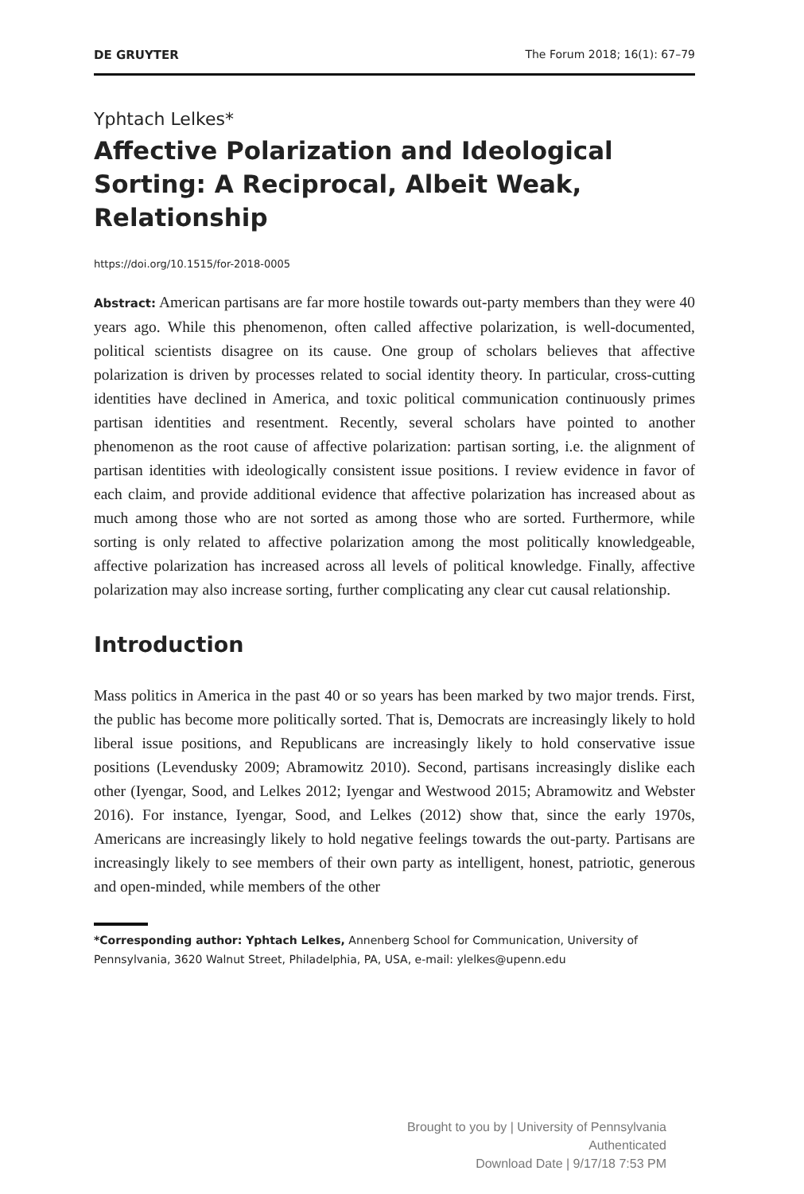DE GRUYTER The Forum 2018; 16(1): 67–79
Yphtach Lelkes*
Affective Polarization and Ideological Sorting: A Reciprocal, Albeit Weak, Relationship
https://doi.org/10.1515/for-2018-0005
Abstract: American partisans are far more hostile towards out-party members than they were 40 years ago. While this phenomenon, often called affective polarization, is well-documented, political scientists disagree on its cause. One group of scholars believes that affective polarization is driven by processes related to social identity theory. In particular, cross-cutting identities have declined in America, and toxic political communication continuously primes partisan identities and resentment. Recently, several scholars have pointed to another phenomenon as the root cause of affective polarization: partisan sorting, i.e. the alignment of partisan identities with ideologically consistent issue positions. I review evidence in favor of each claim, and provide additional evidence that affective polarization has increased about as much among those who are not sorted as among those who are sorted. Furthermore, while sorting is only related to affective polarization among the most politically knowledgeable, affective polarization has increased across all levels of political knowledge. Finally, affective polarization may also increase sorting, further complicating any clear cut causal relationship.
Introduction
Mass politics in America in the past 40 or so years has been marked by two major trends. First, the public has become more politically sorted. That is, Democrats are increasingly likely to hold liberal issue positions, and Republicans are increasingly likely to hold conservative issue positions (Levendusky 2009; Abramowitz 2010). Second, partisans increasingly dislike each other (Iyengar, Sood, and Lelkes 2012; Iyengar and Westwood 2015; Abramowitz and Webster 2016). For instance, Iyengar, Sood, and Lelkes (2012) show that, since the early 1970s, Americans are increasingly likely to hold negative feelings towards the out-party. Partisans are increasingly likely to see members of their own party as intelligent, honest, patriotic, generous and open-minded, while members of the other
*Corresponding author: Yphtach Lelkes, Annenberg School for Communication, University of Pennsylvania, 3620 Walnut Street, Philadelphia, PA, USA, e-mail: ylelkes@upenn.edu
Brought to you by | University of Pennsylvania
Authenticated
Download Date | 9/17/18 7:53 PM